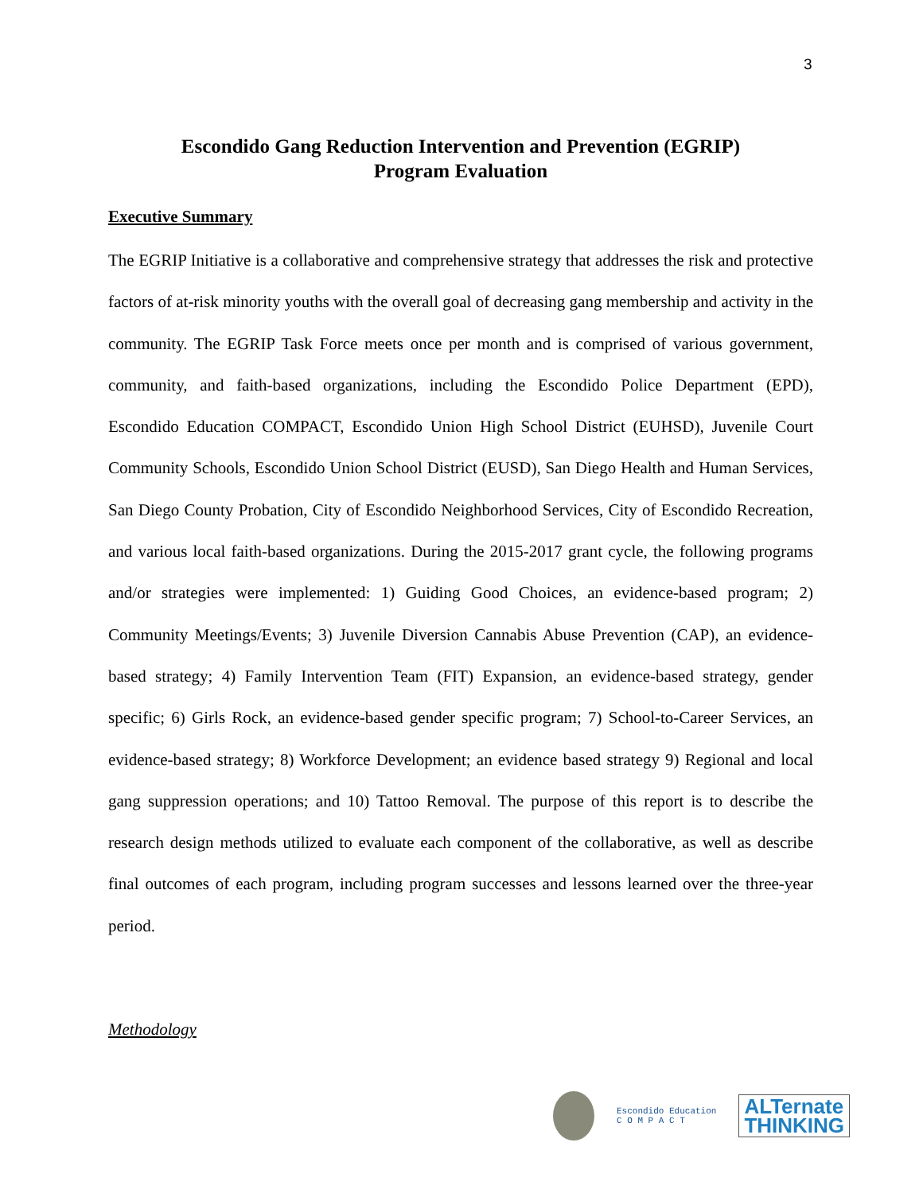3
Escondido Gang Reduction Intervention and Prevention (EGRIP)
Program Evaluation
Executive Summary
The EGRIP Initiative is a collaborative and comprehensive strategy that addresses the risk and protective factors of at-risk minority youths with the overall goal of decreasing gang membership and activity in the community. The EGRIP Task Force meets once per month and is comprised of various government, community, and faith-based organizations, including the Escondido Police Department (EPD), Escondido Education COMPACT, Escondido Union High School District (EUHSD), Juvenile Court Community Schools, Escondido Union School District (EUSD), San Diego Health and Human Services, San Diego County Probation, City of Escondido Neighborhood Services, City of Escondido Recreation, and various local faith-based organizations. During the 2015-2017 grant cycle, the following programs and/or strategies were implemented: 1) Guiding Good Choices, an evidence-based program; 2) Community Meetings/Events; 3) Juvenile Diversion Cannabis Abuse Prevention (CAP), an evidence-based strategy; 4) Family Intervention Team (FIT) Expansion, an evidence-based strategy, gender specific; 6) Girls Rock, an evidence-based gender specific program; 7) School-to-Career Services, an evidence-based strategy; 8) Workforce Development; an evidence based strategy 9) Regional and local gang suppression operations; and 10) Tattoo Removal. The purpose of this report is to describe the research design methods utilized to evaluate each component of the collaborative, as well as describe final outcomes of each program, including program successes and lessons learned over the three-year period.
Methodology
Escondido Education
C O M P A C T
ALTernate
THINKING